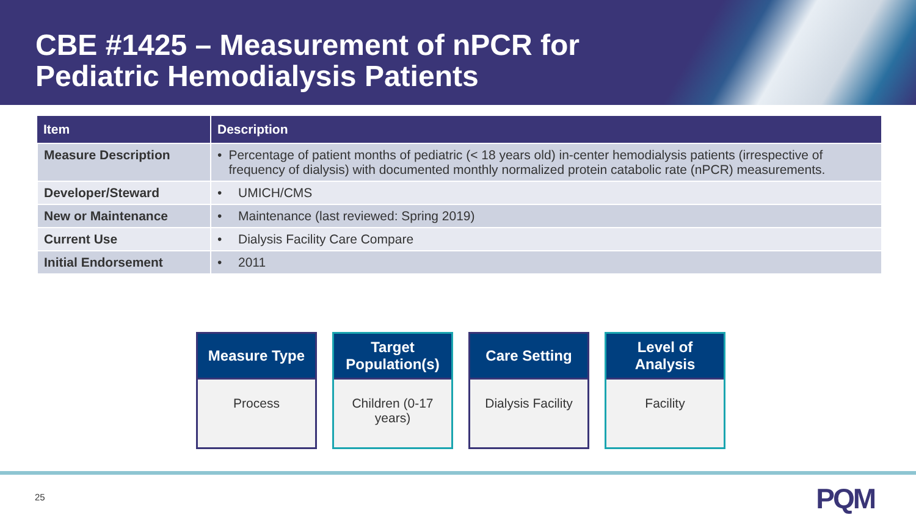CBE #1425 – Measurement of nPCR for Pediatric Hemodialysis Patients
| Item | Description |
| --- | --- |
| Measure Description | • Percentage of patient months of pediatric (< 18 years old) in-center hemodialysis patients (irrespective of frequency of dialysis) with documented monthly normalized protein catabolic rate (nPCR) measurements. |
| Developer/Steward | • UMICH/CMS |
| New or Maintenance | • Maintenance (last reviewed: Spring 2019) |
| Current Use | • Dialysis Facility Care Compare |
| Initial Endorsement | • 2011 |
Measure Type
Process
Target Population(s)
Children (0-17 years)
Care Setting
Dialysis Facility
Level of Analysis
Facility
25 PQM